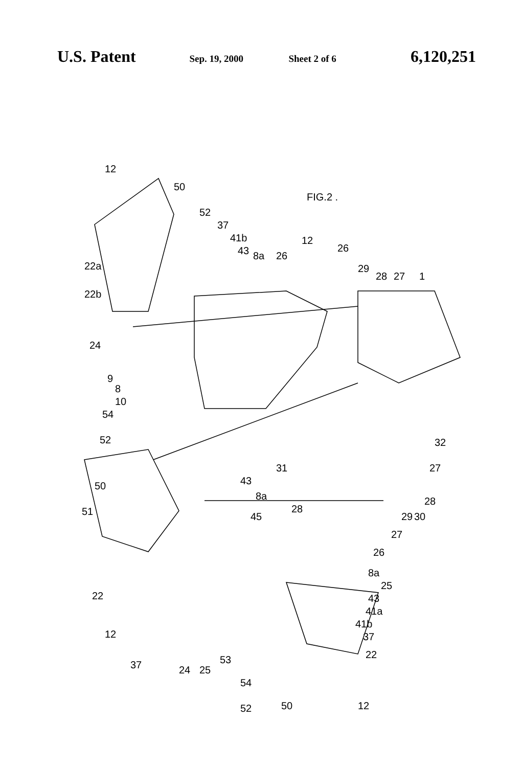U.S. Patent
Sep. 19, 2000 Sheet 2 of 6
6,120,251
12
50
FIG.2 .
52
37
41b
43 8a 26
12
26
29
28 27 1
22a
22b
24
9
8
10
54
52
50
51
32
31 27
43
8a
45
28
28
29 30
27
26
8a
25
43
41a
41b
22
12 37
22
37 24 25
53
54
52
50 12